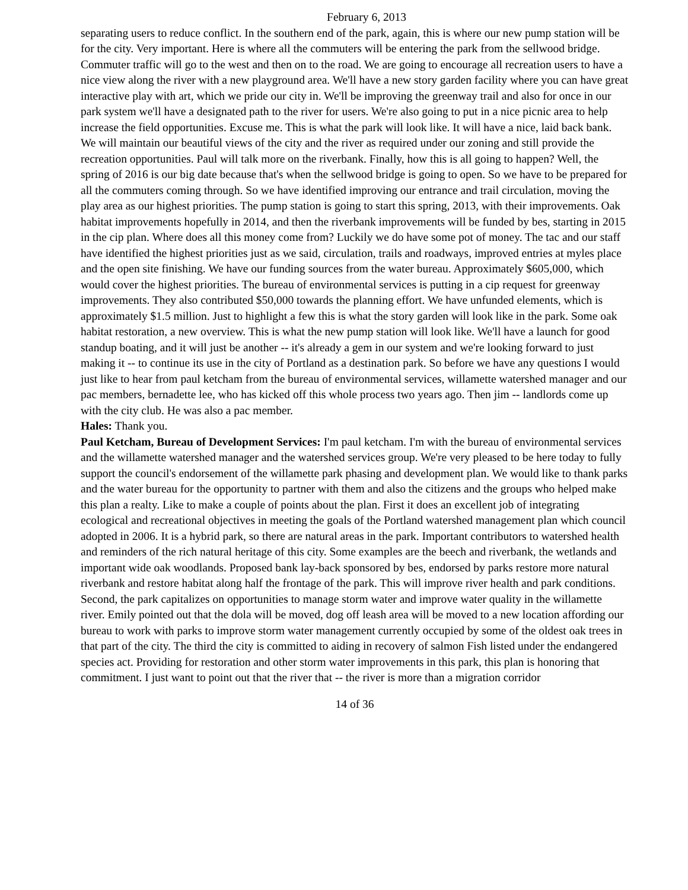February 6, 2013
separating users to reduce conflict. In the southern end of the park, again, this is where our new pump station will be for the city. Very important. Here is where all the commuters will be entering the park from the sellwood bridge. Commuter traffic will go to the west and then on to the road. We are going to encourage all recreation users to have a nice view along the river with a new playground area. We'll have a new story garden facility where you can have great interactive play with art, which we pride our city in. We'll be improving the greenway trail and also for once in our park system we'll have a designated path to the river for users. We're also going to put in a nice picnic area to help increase the field opportunities. Excuse me. This is what the park will look like. It will have a nice, laid back bank. We will maintain our beautiful views of the city and the river as required under our zoning and still provide the recreation opportunities. Paul will talk more on the riverbank. Finally, how this is all going to happen? Well, the spring of 2016 is our big date because that's when the sellwood bridge is going to open. So we have to be prepared for all the commuters coming through. So we have identified improving our entrance and trail circulation, moving the play area as our highest priorities. The pump station is going to start this spring, 2013, with their improvements. Oak habitat improvements hopefully in 2014, and then the riverbank improvements will be funded by bes, starting in 2015 in the cip plan. Where does all this money come from? Luckily we do have some pot of money. The tac and our staff have identified the highest priorities just as we said, circulation, trails and roadways, improved entries at myles place and the open site finishing. We have our funding sources from the water bureau. Approximately $605,000, which would cover the highest priorities. The bureau of environmental services is putting in a cip request for greenway improvements. They also contributed $50,000 towards the planning effort. We have unfunded elements, which is approximately $1.5 million. Just to highlight a few this is what the story garden will look like in the park. Some oak habitat restoration, a new overview. This is what the new pump station will look like. We'll have a launch for good standup boating, and it will just be another -- it's already a gem in our system and we're looking forward to just making it -- to continue its use in the city of Portland as a destination park. So before we have any questions I would just like to hear from paul ketcham from the bureau of environmental services, willamette watershed manager and our pac members, bernadette lee, who has kicked off this whole process two years ago. Then jim -- landlords come up with the city club. He was also a pac member.
Hales: Thank you.
Paul Ketcham, Bureau of Development Services: I'm paul ketcham. I'm with the bureau of environmental services and the willamette watershed manager and the watershed services group. We're very pleased to be here today to fully support the council's endorsement of the willamette park phasing and development plan. We would like to thank parks and the water bureau for the opportunity to partner with them and also the citizens and the groups who helped make this plan a realty. Like to make a couple of points about the plan. First it does an excellent job of integrating ecological and recreational objectives in meeting the goals of the Portland watershed management plan which council adopted in 2006. It is a hybrid park, so there are natural areas in the park. Important contributors to watershed health and reminders of the rich natural heritage of this city. Some examples are the beech and riverbank, the wetlands and important wide oak woodlands. Proposed bank lay-back sponsored by bes, endorsed by parks restore more natural riverbank and restore habitat along half the frontage of the park. This will improve river health and park conditions. Second, the park capitalizes on opportunities to manage storm water and improve water quality in the willamette river. Emily pointed out that the dola will be moved, dog off leash area will be moved to a new location affording our bureau to work with parks to improve storm water management currently occupied by some of the oldest oak trees in that part of the city. The third the city is committed to aiding in recovery of salmon Fish listed under the endangered species act. Providing for restoration and other storm water improvements in this park, this plan is honoring that commitment. I just want to point out that the river that -- the river is more than a migration corridor
14 of 36